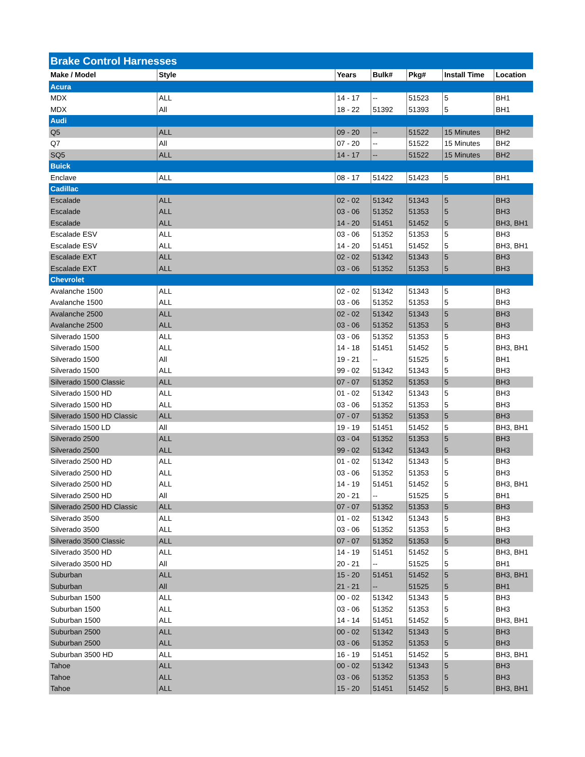| Brake Control Harnesses | | | | | | |
| Make / Model | Style | Years | Bulk# | Pkg# | Install Time | Location |
| Acura | | | | | | |
| MDX | ALL | 14 - 17 | -- | 51523 | 5 | BH1 |
| MDX | All | 18 - 22 | 51392 | 51393 | 5 | BH1 |
| Audi | | | | | | |
| Q5 | ALL | 09 - 20 | -- | 51522 | 15 Minutes | BH2 |
| Q7 | All | 07 - 20 | -- | 51522 | 15 Minutes | BH2 |
| SQ5 | ALL | 14 - 17 | -- | 51522 | 15 Minutes | BH2 |
| Buick | | | | | | |
| Enclave | ALL | 08 - 17 | 51422 | 51423 | 5 | BH1 |
| Cadillac | | | | | | |
| Escalade | ALL | 02 - 02 | 51342 | 51343 | 5 | BH3 |
| Escalade | ALL | 03 - 06 | 51352 | 51353 | 5 | BH3 |
| Escalade | ALL | 14 - 20 | 51451 | 51452 | 5 | BH3, BH1 |
| Escalade ESV | ALL | 03 - 06 | 51352 | 51353 | 5 | BH3 |
| Escalade ESV | ALL | 14 - 20 | 51451 | 51452 | 5 | BH3, BH1 |
| Escalade EXT | ALL | 02 - 02 | 51342 | 51343 | 5 | BH3 |
| Escalade EXT | ALL | 03 - 06 | 51352 | 51353 | 5 | BH3 |
| Chevrolet | | | | | | |
| Avalanche 1500 | ALL | 02 - 02 | 51342 | 51343 | 5 | BH3 |
| Avalanche 1500 | ALL | 03 - 06 | 51352 | 51353 | 5 | BH3 |
| Avalanche 2500 | ALL | 02 - 02 | 51342 | 51343 | 5 | BH3 |
| Avalanche 2500 | ALL | 03 - 06 | 51352 | 51353 | 5 | BH3 |
| Silverado 1500 | ALL | 03 - 06 | 51352 | 51353 | 5 | BH3 |
| Silverado 1500 | ALL | 14 - 18 | 51451 | 51452 | 5 | BH3, BH1 |
| Silverado 1500 | All | 19 - 21 | -- | 51525 | 5 | BH1 |
| Silverado 1500 | ALL | 99 - 02 | 51342 | 51343 | 5 | BH3 |
| Silverado 1500 Classic | ALL | 07 - 07 | 51352 | 51353 | 5 | BH3 |
| Silverado 1500 HD | ALL | 01 - 02 | 51342 | 51343 | 5 | BH3 |
| Silverado 1500 HD | ALL | 03 - 06 | 51352 | 51353 | 5 | BH3 |
| Silverado 1500 HD Classic | ALL | 07 - 07 | 51352 | 51353 | 5 | BH3 |
| Silverado 1500 LD | All | 19 - 19 | 51451 | 51452 | 5 | BH3, BH1 |
| Silverado 2500 | ALL | 03 - 04 | 51352 | 51353 | 5 | BH3 |
| Silverado 2500 | ALL | 99 - 02 | 51342 | 51343 | 5 | BH3 |
| Silverado 2500 HD | ALL | 01 - 02 | 51342 | 51343 | 5 | BH3 |
| Silverado 2500 HD | ALL | 03 - 06 | 51352 | 51353 | 5 | BH3 |
| Silverado 2500 HD | ALL | 14 - 19 | 51451 | 51452 | 5 | BH3, BH1 |
| Silverado 2500 HD | All | 20 - 21 | -- | 51525 | 5 | BH1 |
| Silverado 2500 HD Classic | ALL | 07 - 07 | 51352 | 51353 | 5 | BH3 |
| Silverado 3500 | ALL | 01 - 02 | 51342 | 51343 | 5 | BH3 |
| Silverado 3500 | ALL | 03 - 06 | 51352 | 51353 | 5 | BH3 |
| Silverado 3500 Classic | ALL | 07 - 07 | 51352 | 51353 | 5 | BH3 |
| Silverado 3500 HD | ALL | 14 - 19 | 51451 | 51452 | 5 | BH3, BH1 |
| Silverado 3500 HD | All | 20 - 21 | -- | 51525 | 5 | BH1 |
| Suburban | ALL | 15 - 20 | 51451 | 51452 | 5 | BH3, BH1 |
| Suburban | All | 21 - 21 | -- | 51525 | 5 | BH1 |
| Suburban 1500 | ALL | 00 - 02 | 51342 | 51343 | 5 | BH3 |
| Suburban 1500 | ALL | 03 - 06 | 51352 | 51353 | 5 | BH3 |
| Suburban 1500 | ALL | 14 - 14 | 51451 | 51452 | 5 | BH3, BH1 |
| Suburban 2500 | ALL | 00 - 02 | 51342 | 51343 | 5 | BH3 |
| Suburban 2500 | ALL | 03 - 06 | 51352 | 51353 | 5 | BH3 |
| Suburban 3500 HD | ALL | 16 - 19 | 51451 | 51452 | 5 | BH3, BH1 |
| Tahoe | ALL | 00 - 02 | 51342 | 51343 | 5 | BH3 |
| Tahoe | ALL | 03 - 06 | 51352 | 51353 | 5 | BH3 |
| Tahoe | ALL | 15 - 20 | 51451 | 51452 | 5 | BH3, BH1 |